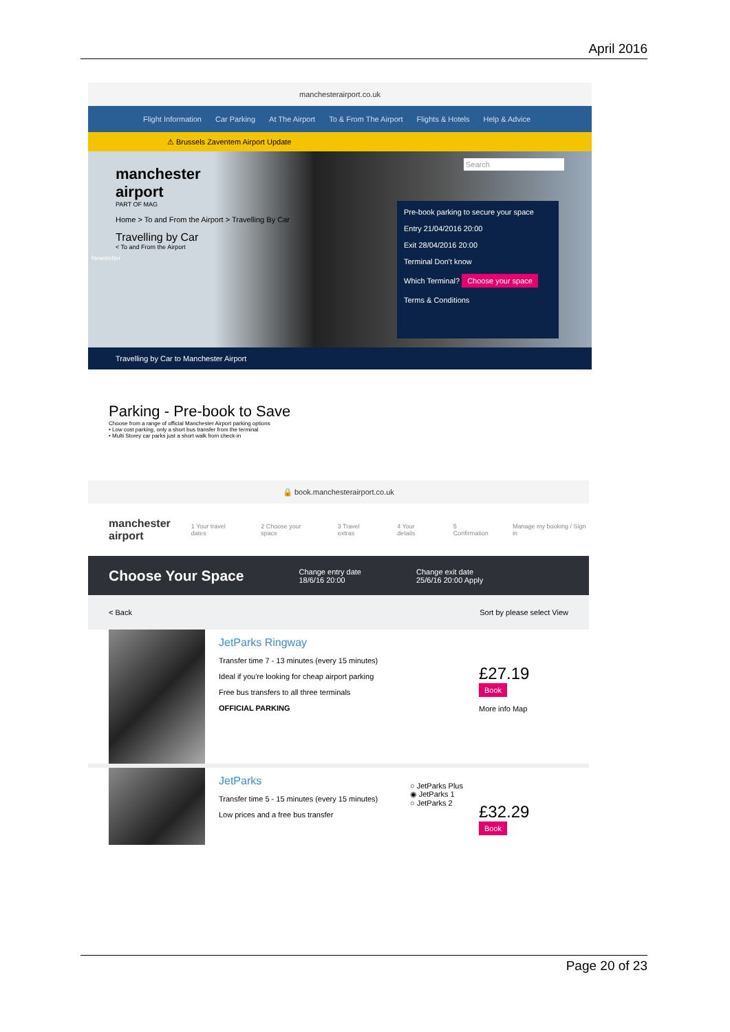April 2016
manchesterairport.co.uk
Flight Information Car Parking At The Airport To & From The Airport Flights & Hotels Help & Advice
⚠ Brussels Zaventem Airport Update
manchester
airport
PART OF MAG
Home > To and From the Airport > Travelling By Car
Travelling by Car
< To and From the Airport
Newsletter
Search
Pre-book parking to secure your space
Entry 21/04/2016 20:00
Exit 28/04/2016 20:00
Terminal Don't know
Which Terminal? Choose your space
Terms & Conditions
Travelling by Car to Manchester Airport
Parking - Pre-book to Save
Choose from a range of official Manchester Airport parking options
• Low cost parking, only a short bus transfer from the terminal
• Multi Storey car parks just a short walk from check-in
🔒 book.manchesterairport.co.uk
manchester
airport 1 Your travel dates 2 Choose your space 3 Travel extras 4 Your details 5 Confirmation Manage my booking / Sign in
Choose Your Space Change entry date
18/6/16 20:00 Change exit date
25/6/16 20:00 Apply
< Back Sort by please select View
JetParks Ringway
Transfer time 7 - 13 minutes (every 15 minutes)
Ideal if you're looking for cheap airport parking
Free bus transfers to all three terminals
OFFICIAL PARKING
£27.19
Book
More info Map
JetParks
Transfer time 5 - 15 minutes (every 15 minutes)
Low prices and a free bus transfer
○ JetParks Plus
◉ JetParks 1
○ JetParks 2
£32.29
Book
Page 20 of 23